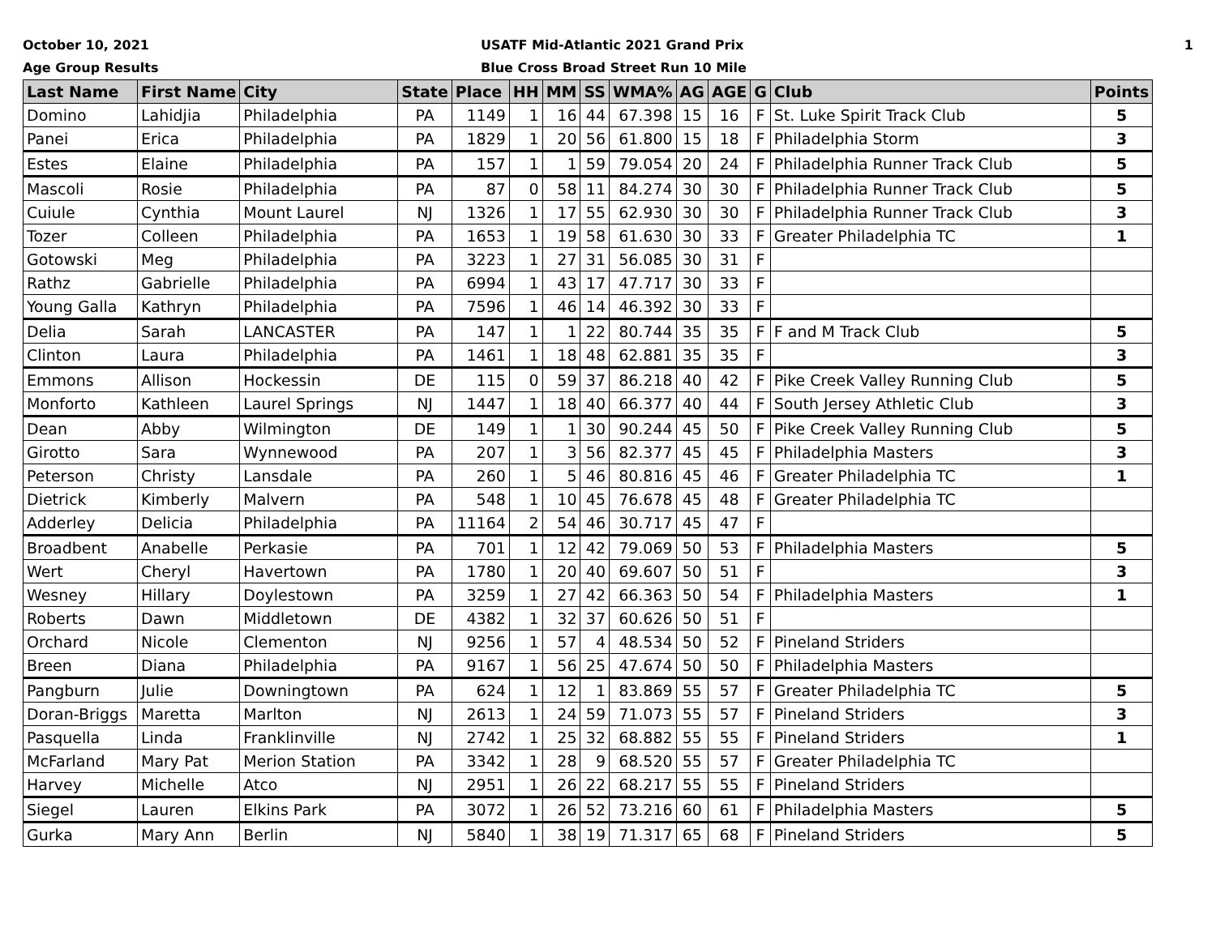October 10, 2021
Age Group Results
USATF Mid-Atlantic 2021 Grand Prix
Blue Cross Broad Street Run 10 Mile
1
| Last Name | First Name | City | State | Place | HH | MM | SS | WMA% | AG | AGE | G | Club | Points |
| --- | --- | --- | --- | --- | --- | --- | --- | --- | --- | --- | --- | --- | --- |
| Domino | Lahidjia | Philadelphia | PA | 1149 | 1 | 16 | 44 | 67.398 | 15 | 16 | F | St. Luke Spirit Track Club | 5 |
| Panei | Erica | Philadelphia | PA | 1829 | 1 | 20 | 56 | 61.800 | 15 | 18 | F | Philadelphia Storm | 3 |
| Estes | Elaine | Philadelphia | PA | 157 | 1 | 1 | 59 | 79.054 | 20 | 24 | F | Philadelphia Runner Track Club | 5 |
| Mascoli | Rosie | Philadelphia | PA | 87 | 0 | 58 | 11 | 84.274 | 30 | 30 | F | Philadelphia Runner Track Club | 5 |
| Cuiule | Cynthia | Mount Laurel | NJ | 1326 | 1 | 17 | 55 | 62.930 | 30 | 30 | F | Philadelphia Runner Track Club | 3 |
| Tozer | Colleen | Philadelphia | PA | 1653 | 1 | 19 | 58 | 61.630 | 30 | 33 | F | Greater Philadelphia TC | 1 |
| Gotowski | Meg | Philadelphia | PA | 3223 | 1 | 27 | 31 | 56.085 | 30 | 31 | F | | |
| Rathz | Gabrielle | Philadelphia | PA | 6994 | 1 | 43 | 17 | 47.717 | 30 | 33 | F | | |
| Young Galla | Kathryn | Philadelphia | PA | 7596 | 1 | 46 | 14 | 46.392 | 30 | 33 | F | | |
| Delia | Sarah | LANCASTER | PA | 147 | 1 | 1 | 22 | 80.744 | 35 | 35 | F | F and M Track Club | 5 |
| Clinton | Laura | Philadelphia | PA | 1461 | 1 | 18 | 48 | 62.881 | 35 | 35 | F | | 3 |
| Emmons | Allison | Hockessin | DE | 115 | 0 | 59 | 37 | 86.218 | 40 | 42 | F | Pike Creek Valley Running Club | 5 |
| Monforto | Kathleen | Laurel Springs | NJ | 1447 | 1 | 18 | 40 | 66.377 | 40 | 44 | F | South Jersey Athletic Club | 3 |
| Dean | Abby | Wilmington | DE | 149 | 1 | 1 | 30 | 90.244 | 45 | 50 | F | Pike Creek Valley Running Club | 5 |
| Girotto | Sara | Wynnewood | PA | 207 | 1 | 3 | 56 | 82.377 | 45 | 45 | F | Philadelphia Masters | 3 |
| Peterson | Christy | Lansdale | PA | 260 | 1 | 5 | 46 | 80.816 | 45 | 46 | F | Greater Philadelphia TC | 1 |
| Dietrick | Kimberly | Malvern | PA | 548 | 1 | 10 | 45 | 76.678 | 45 | 48 | F | Greater Philadelphia TC | |
| Adderley | Delicia | Philadelphia | PA | 11164 | 2 | 54 | 46 | 30.717 | 45 | 47 | F | | |
| Broadbent | Anabelle | Perkasie | PA | 701 | 1 | 12 | 42 | 79.069 | 50 | 53 | F | Philadelphia Masters | 5 |
| Wert | Cheryl | Havertown | PA | 1780 | 1 | 20 | 40 | 69.607 | 50 | 51 | F | | 3 |
| Wesney | Hillary | Doylestown | PA | 3259 | 1 | 27 | 42 | 66.363 | 50 | 54 | F | Philadelphia Masters | 1 |
| Roberts | Dawn | Middletown | DE | 4382 | 1 | 32 | 37 | 60.626 | 50 | 51 | F | | |
| Orchard | Nicole | Clementon | NJ | 9256 | 1 | 57 | 4 | 48.534 | 50 | 52 | F | Pineland Striders | |
| Breen | Diana | Philadelphia | PA | 9167 | 1 | 56 | 25 | 47.674 | 50 | 50 | F | Philadelphia Masters | |
| Pangburn | Julie | Downingtown | PA | 624 | 1 | 12 | 1 | 83.869 | 55 | 57 | F | Greater Philadelphia TC | 5 |
| Doran-Briggs | Maretta | Marlton | NJ | 2613 | 1 | 24 | 59 | 71.073 | 55 | 57 | F | Pineland Striders | 3 |
| Pasquella | Linda | Franklinville | NJ | 2742 | 1 | 25 | 32 | 68.882 | 55 | 55 | F | Pineland Striders | 1 |
| McFarland | Mary Pat | Merion Station | PA | 3342 | 1 | 28 | 9 | 68.520 | 55 | 57 | F | Greater Philadelphia TC | |
| Harvey | Michelle | Atco | NJ | 2951 | 1 | 26 | 22 | 68.217 | 55 | 55 | F | Pineland Striders | |
| Siegel | Lauren | Elkins Park | PA | 3072 | 1 | 26 | 52 | 73.216 | 60 | 61 | F | Philadelphia Masters | 5 |
| Gurka | Mary Ann | Berlin | NJ | 5840 | 1 | 38 | 19 | 71.317 | 65 | 68 | F | Pineland Striders | 5 |